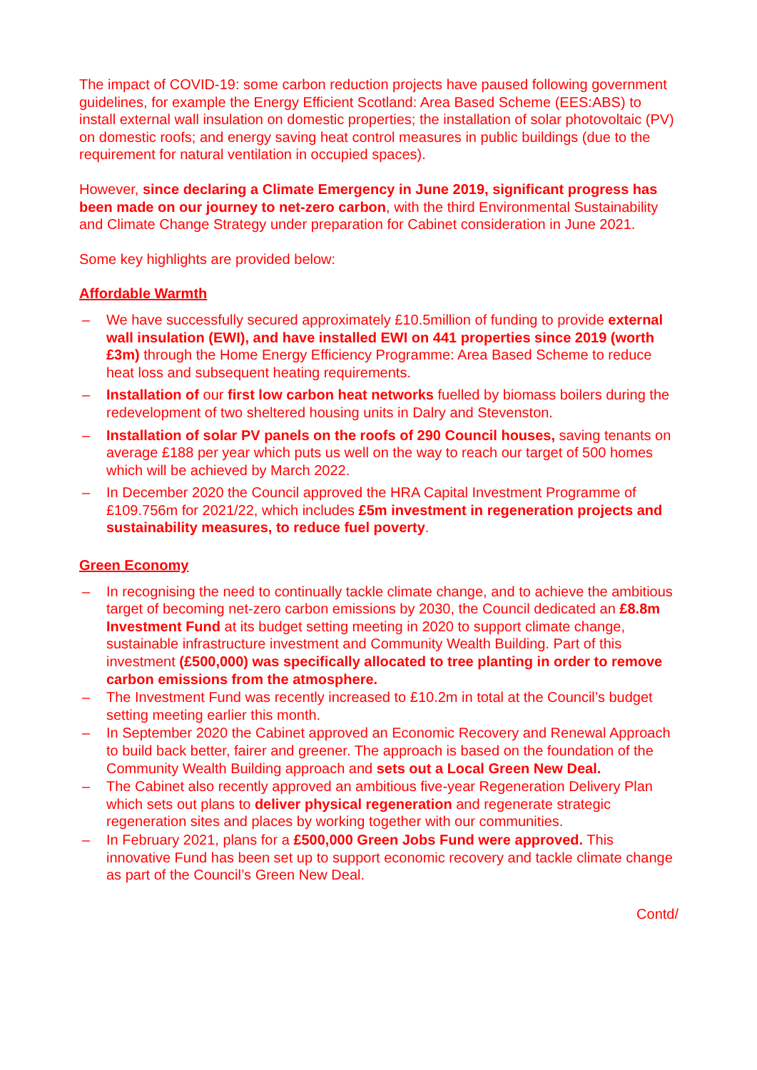The impact of COVID-19: some carbon reduction projects have paused following government guidelines, for example the Energy Efficient Scotland: Area Based Scheme (EES:ABS) to install external wall insulation on domestic properties; the installation of solar photovoltaic (PV) on domestic roofs; and energy saving heat control measures in public buildings (due to the requirement for natural ventilation in occupied spaces).
However, since declaring a Climate Emergency in June 2019, significant progress has been made on our journey to net-zero carbon, with the third Environmental Sustainability and Climate Change Strategy under preparation for Cabinet consideration in June 2021.
Some key highlights are provided below:
Affordable Warmth
– We have successfully secured approximately £10.5million of funding to provide external wall insulation (EWI), and have installed EWI on 441 properties since 2019 (worth £3m) through the Home Energy Efficiency Programme: Area Based Scheme to reduce heat loss and subsequent heating requirements.
– Installation of our first low carbon heat networks fuelled by biomass boilers during the redevelopment of two sheltered housing units in Dalry and Stevenston.
– Installation of solar PV panels on the roofs of 290 Council houses, saving tenants on average £188 per year which puts us well on the way to reach our target of 500 homes which will be achieved by March 2022.
– In December 2020 the Council approved the HRA Capital Investment Programme of £109.756m for 2021/22, which includes £5m investment in regeneration projects and sustainability measures, to reduce fuel poverty.
Green Economy
– In recognising the need to continually tackle climate change, and to achieve the ambitious target of becoming net-zero carbon emissions by 2030, the Council dedicated an £8.8m Investment Fund at its budget setting meeting in 2020 to support climate change, sustainable infrastructure investment and Community Wealth Building. Part of this investment (£500,000) was specifically allocated to tree planting in order to remove carbon emissions from the atmosphere.
– The Investment Fund was recently increased to £10.2m in total at the Council’s budget setting meeting earlier this month.
– In September 2020 the Cabinet approved an Economic Recovery and Renewal Approach to build back better, fairer and greener. The approach is based on the foundation of the Community Wealth Building approach and sets out a Local Green New Deal.
– The Cabinet also recently approved an ambitious five-year Regeneration Delivery Plan which sets out plans to deliver physical regeneration and regenerate strategic regeneration sites and places by working together with our communities.
– In February 2021, plans for a £500,000 Green Jobs Fund were approved. This innovative Fund has been set up to support economic recovery and tackle climate change as part of the Council’s Green New Deal.
Contd/